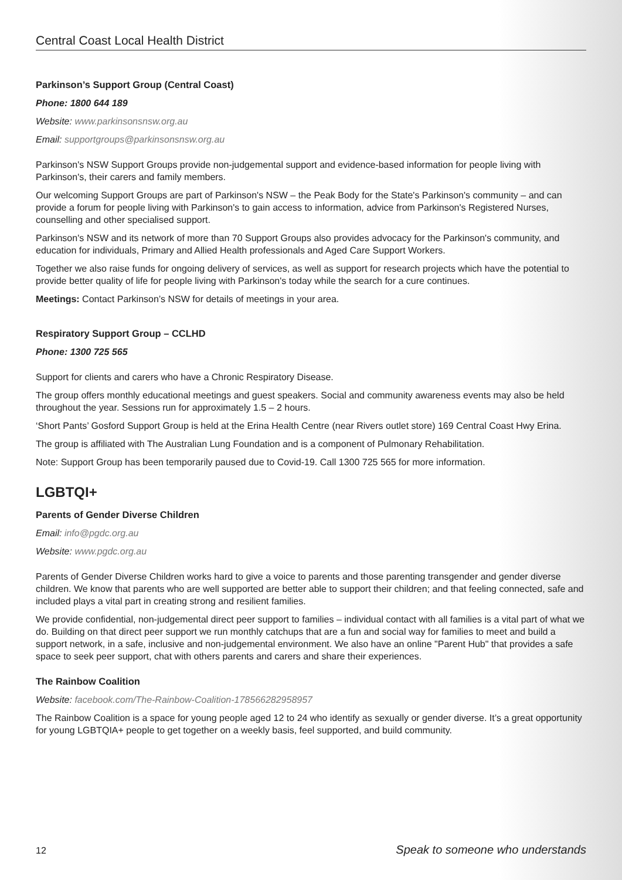Central Coast Local Health District
Parkinson’s Support Group (Central Coast)
Phone: 1800 644 189
Website: www.parkinsonsnsw.org.au
Email: supportgroups@parkinsonsnsw.org.au
Parkinson's NSW Support Groups provide non-judgemental support and evidence-based information for people living with Parkinson's, their carers and family members.
Our welcoming Support Groups are part of Parkinson's NSW – the Peak Body for the State's Parkinson's community – and can provide a forum for people living with Parkinson's to gain access to information, advice from Parkinson's Registered Nurses, counselling and other specialised support.
Parkinson's NSW and its network of more than 70 Support Groups also provides advocacy for the Parkinson's community, and education for individuals, Primary and Allied Health professionals and Aged Care Support Workers.
Together we also raise funds for ongoing delivery of services, as well as support for research projects which have the potential to provide better quality of life for people living with Parkinson's today while the search for a cure continues.
Meetings: Contact Parkinson’s NSW for details of meetings in your area.
Respiratory Support Group – CCLHD
Phone: 1300 725 565
Support for clients and carers who have a Chronic Respiratory Disease.
The group offers monthly educational meetings and guest speakers. Social and community awareness events may also be held throughout the year. Sessions run for approximately 1.5 – 2 hours.
‘Short Pants’ Gosford Support Group is held at the Erina Health Centre (near Rivers outlet store) 169 Central Coast Hwy Erina.
The group is affiliated with The Australian Lung Foundation and is a component of Pulmonary Rehabilitation.
Note: Support Group has been temporarily paused due to Covid-19. Call 1300 725 565 for more information.
LGBTQI+
Parents of Gender Diverse Children
Email: info@pgdc.org.au
Website: www.pgdc.org.au
Parents of Gender Diverse Children works hard to give a voice to parents and those parenting transgender and gender diverse children. We know that parents who are well supported are better able to support their children; and that feeling connected, safe and included plays a vital part in creating strong and resilient families.
We provide confidential, non-judgemental direct peer support to families – individual contact with all families is a vital part of what we do. Building on that direct peer support we run monthly catchups that are a fun and social way for families to meet and build a support network, in a safe, inclusive and non-judgemental environment. We also have an online "Parent Hub" that provides a safe space to seek peer support, chat with others parents and carers and share their experiences.
The Rainbow Coalition
Website: facebook.com/The-Rainbow-Coalition-178566282958957
The Rainbow Coalition is a space for young people aged 12 to 24 who identify as sexually or gender diverse. It’s a great opportunity for young LGBTQIA+ people to get together on a weekly basis, feel supported, and build community.
12 Speak to someone who understands